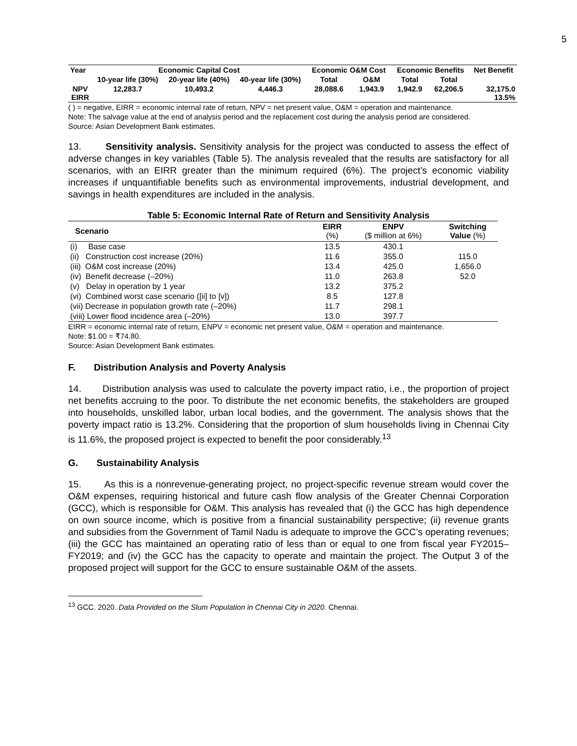5
| Year | Economic Capital Cost | | | Economic O&M Cost | | Economic Benefits | | Net Benefit |
| --- | --- | --- | --- | --- | --- | --- | --- | --- |
| | 10-year life (30%) | 20-year life (40%) | 40-year life (30%) | Total | O&M | Total | Total | |
| NPV EIRR | 12,283.7 | 10,493.2 | 4,446.3 | 28,088.6 | 1,943.9 | 1,942.9 | 62,206.5 | 32,175.0 13.5% |
( ) = negative, EIRR = economic internal rate of return, NPV = net present value, O&M = operation and maintenance.
Note: The salvage value at the end of analysis period and the replacement cost during the analysis period are considered.
Source: Asian Development Bank estimates.
13. Sensitivity analysis. Sensitivity analysis for the project was conducted to assess the effect of adverse changes in key variables (Table 5). The analysis revealed that the results are satisfactory for all scenarios, with an EIRR greater than the minimum required (6%). The project’s economic viability increases if unquantifiable benefits such as environmental improvements, industrial development, and savings in health expenditures are included in the analysis.
Table 5: Economic Internal Rate of Return and Sensitivity Analysis
| Scenario | EIRR (%) | ENPV ($ million at 6%) | Switching Value (%) |
| --- | --- | --- | --- |
| (i) Base case | 13.5 | 430.1 | |
| (ii) Construction cost increase (20%) | 11.6 | 355.0 | 115.0 |
| (iii) O&M cost increase (20%) | 13.4 | 425.0 | 1,656.0 |
| (iv) Benefit decrease (–20%) | 11.0 | 263.8 | 52.0 |
| (v) Delay in operation by 1 year | 13.2 | 375.2 | |
| (vi) Combined worst case scenario ([ii] to [v]) | 8.5 | 127.8 | |
| (vii) Decrease in population growth rate (–20%) | 11.7 | 298.1 | |
| (viii) Lower flood incidence area (–20%) | 13.0 | 397.7 | |
EIRR = economic internal rate of return, ENPV = economic net present value, O&M = operation and maintenance.
Note: $1.00 = ₹74.80.
Source: Asian Development Bank estimates.
F. Distribution Analysis and Poverty Analysis
14. Distribution analysis was used to calculate the poverty impact ratio, i.e., the proportion of project net benefits accruing to the poor. To distribute the net economic benefits, the stakeholders are grouped into households, unskilled labor, urban local bodies, and the government. The analysis shows that the poverty impact ratio is 13.2%. Considering that the proportion of slum households living in Chennai City is 11.6%, the proposed project is expected to benefit the poor considerably.<sup>13</sup>
G. Sustainability Analysis
15. As this is a nonrevenue-generating project, no project-specific revenue stream would cover the O&M expenses, requiring historical and future cash flow analysis of the Greater Chennai Corporation (GCC), which is responsible for O&M. This analysis has revealed that (i) the GCC has high dependence on own source income, which is positive from a financial sustainability perspective; (ii) revenue grants and subsidies from the Government of Tamil Nadu is adequate to improve the GCC’s operating revenues; (iii) the GCC has maintained an operating ratio of less than or equal to one from fiscal year FY2015–FY2019; and (iv) the GCC has the capacity to operate and maintain the project. The Output 3 of the proposed project will support for the GCC to ensure sustainable O&M of the assets.
<sup>13</sup> GCC. 2020. Data Provided on the Slum Population in Chennai City in 2020. Chennai.